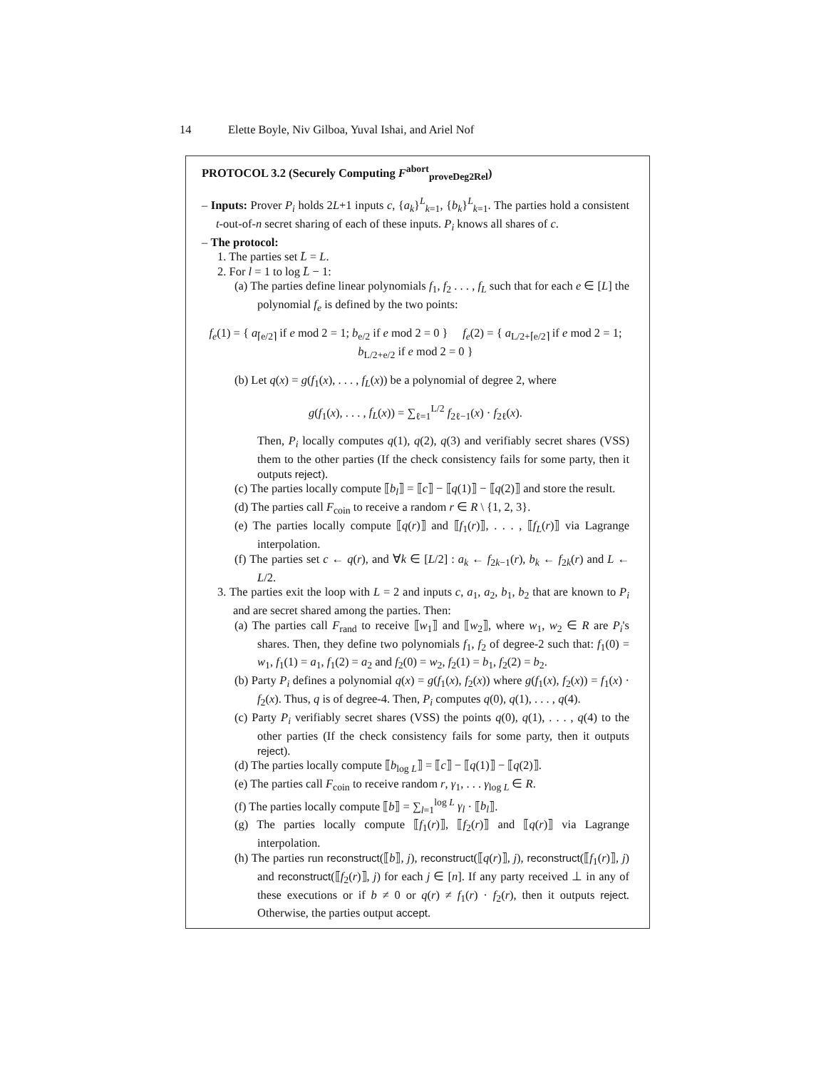14 Elette Boyle, Niv Gilboa, Yuval Ishai, and Ariel Nof
PROTOCOL 3.2 (Securely Computing F<sup>abort</sup><sub>proveDeg2Rel</sub>)
– Inputs: Prover P<sub>i</sub> holds 2L+1 inputs c, {a<sub>k</sub>}<sup>L</sup><sub>k=1</sub>, {b<sub>k</sub>}<sup>L</sup><sub>k=1</sub>. The parties hold a consistent t-out-of-n secret sharing of each of these inputs. P<sub>i</sub> knows all shares of c.
– The protocol:
1. The parties set L̄ = L.
2. For l = 1 to log L̄ − 1:
(a) The parties define linear polynomials f<sub>1</sub>, f<sub>2</sub> . . . , f<sub>L</sub> such that for each e ∈ [L] the polynomial f<sub>e</sub> is defined by the two points:
f<sub>e</sub>(1) = { a<sub>⌈e/2⌉</sub> if e mod 2 = 1; b<sub>e/2</sub> if e mod 2 = 0 } f<sub>e</sub>(2) = { a<sub>L/2+⌈e/2⌉</sub> if e mod 2 = 1; b<sub>L/2+e/2</sub> if e mod 2 = 0 }
(b) Let q(x) = g(f<sub>1</sub>(x), . . . , f<sub>L</sub>(x)) be a polynomial of degree 2, where
g(f<sub>1</sub>(x), . . . , f<sub>L</sub>(x)) = ∑<sub>ℓ=1</sub><sup>L/2</sup> f<sub>2ℓ−1</sub>(x) · f<sub>2ℓ</sub>(x).
Then, P<sub>i</sub> locally computes q(1), q(2), q(3) and verifiably secret shares (VSS) them to the other parties (If the check consistency fails for some party, then it outputs reject).
(c) The parties locally compute ⟦b<sub>l</sub>⟧ = ⟦c⟧ − ⟦q(1)⟧ − ⟦q(2)⟧ and store the result.
(d) The parties call F<sub>coin</sub> to receive a random r ∈ R \ {1, 2, 3}.
(e) The parties locally compute ⟦q(r)⟧ and ⟦f<sub>1</sub>(r)⟧, . . . , ⟦f<sub>L</sub>(r)⟧ via Lagrange interpolation.
(f) The parties set c ← q(r), and ∀k ∈ [L/2] : a<sub>k</sub> ← f<sub>2k−1</sub>(r), b<sub>k</sub> ← f<sub>2k</sub>(r) and L ← L/2.
3. The parties exit the loop with L = 2 and inputs c, a<sub>1</sub>, a<sub>2</sub>, b<sub>1</sub>, b<sub>2</sub> that are known to P<sub>i</sub> and are secret shared among the parties. Then:
(a) The parties call F<sub>rand</sub> to receive ⟦w<sub>1</sub>⟧ and ⟦w<sub>2</sub>⟧, where w<sub>1</sub>, w<sub>2</sub> ∈ R are P<sub>i</sub>'s shares. Then, they define two polynomials f<sub>1</sub>, f<sub>2</sub> of degree-2 such that: f<sub>1</sub>(0) = w<sub>1</sub>, f<sub>1</sub>(1) = a<sub>1</sub>, f<sub>1</sub>(2) = a<sub>2</sub> and f<sub>2</sub>(0) = w<sub>2</sub>, f<sub>2</sub>(1) = b<sub>1</sub>, f<sub>2</sub>(2) = b<sub>2</sub>.
(b) Party P<sub>i</sub> defines a polynomial q(x) = g(f<sub>1</sub>(x), f<sub>2</sub>(x)) where g(f<sub>1</sub>(x), f<sub>2</sub>(x)) = f<sub>1</sub>(x) · f<sub>2</sub>(x). Thus, q is of degree-4. Then, P<sub>i</sub> computes q(0), q(1), . . . , q(4).
(c) Party P<sub>i</sub> verifiably secret shares (VSS) the points q(0), q(1), . . . , q(4) to the other parties (If the check consistency fails for some party, then it outputs reject).
(d) The parties locally compute ⟦b<sub>log L</sub>⟧ = ⟦c⟧ − ⟦q(1)⟧ − ⟦q(2)⟧.
(e) The parties call F<sub>coin</sub> to receive random r, γ<sub>1</sub>, . . . γ<sub>log L</sub> ∈ R.
(f) The parties locally compute ⟦b⟧ = ∑<sub>l=1</sub><sup>log L</sup> γ<sub>l</sub> · ⟦b<sub>l</sub>⟧.
(g) The parties locally compute ⟦f<sub>1</sub>(r)⟧, ⟦f<sub>2</sub>(r)⟧ and ⟦q(r)⟧ via Lagrange interpolation.
(h) The parties run reconstruct(⟦b⟧, j), reconstruct(⟦q(r)⟧, j), reconstruct(⟦f<sub>1</sub>(r)⟧, j) and reconstruct(⟦f<sub>2</sub>(r)⟧, j) for each j ∈ [n]. If any party received ⊥ in any of these executions or if b ≠ 0 or q(r) ≠ f<sub>1</sub>(r) · f<sub>2</sub>(r), then it outputs reject. Otherwise, the parties output accept.